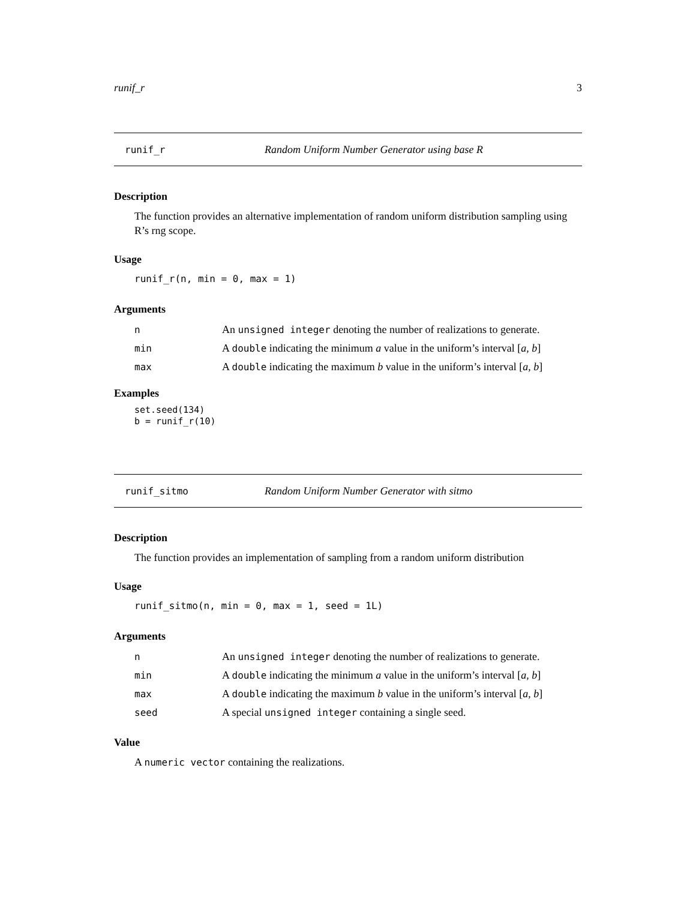runif_r 3
runif_r Random Uniform Number Generator using base R
Description
The function provides an alternative implementation of random uniform distribution sampling using R’s rng scope.
Usage
runif_r(n, min = 0, max = 1)
Arguments
| n | An unsigned integer denoting the number of realizations to generate. |
| min | A double indicating the minimum a value in the uniform’s interval [ a , b ] |
| max | A double indicating the maximum b value in the uniform’s interval [ a , b ] |
Examples
set.seed(134)
b = runif_r(10)
runif_sitmo Random Uniform Number Generator with sitmo
Description
The function provides an implementation of sampling from a random uniform distribution
Usage
runif_sitmo(n, min = 0, max = 1, seed = 1L)
Arguments
| n | An unsigned integer denoting the number of realizations to generate. |
| min | A double indicating the minimum a value in the uniform’s interval [ a , b ] |
| max | A double indicating the maximum b value in the uniform’s interval [ a , b ] |
| seed | A special unsigned integer containing a single seed. |
Value
A numeric vector containing the realizations.